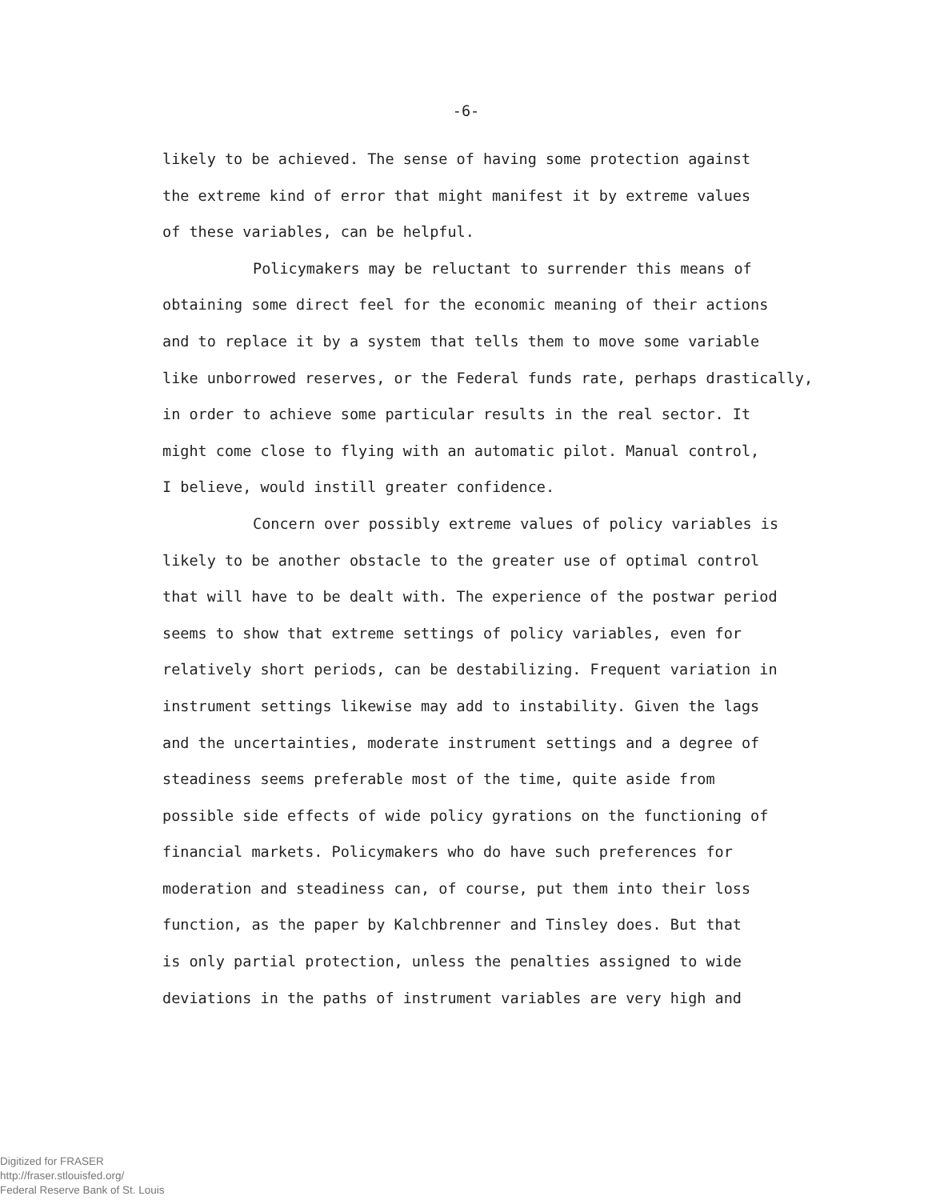-6-
likely to be achieved. The sense of having some protection against the extreme kind of error that might manifest it by extreme values of these variables, can be helpful.
Policymakers may be reluctant to surrender this means of obtaining some direct feel for the economic meaning of their actions and to replace it by a system that tells them to move some variable like unborrowed reserves, or the Federal funds rate, perhaps drastically, in order to achieve some particular results in the real sector. It might come close to flying with an automatic pilot. Manual control, I believe, would instill greater confidence.
Concern over possibly extreme values of policy variables is likely to be another obstacle to the greater use of optimal control that will have to be dealt with. The experience of the postwar period seems to show that extreme settings of policy variables, even for relatively short periods, can be destabilizing. Frequent variation in instrument settings likewise may add to instability. Given the lags and the uncertainties, moderate instrument settings and a degree of steadiness seems preferable most of the time, quite aside from possible side effects of wide policy gyrations on the functioning of financial markets. Policymakers who do have such preferences for moderation and steadiness can, of course, put them into their loss function, as the paper by Kalchbrenner and Tinsley does. But that is only partial protection, unless the penalties assigned to wide deviations in the paths of instrument variables are very high and
Digitized for FRASER
http://fraser.stlouisfed.org/
Federal Reserve Bank of St. Louis